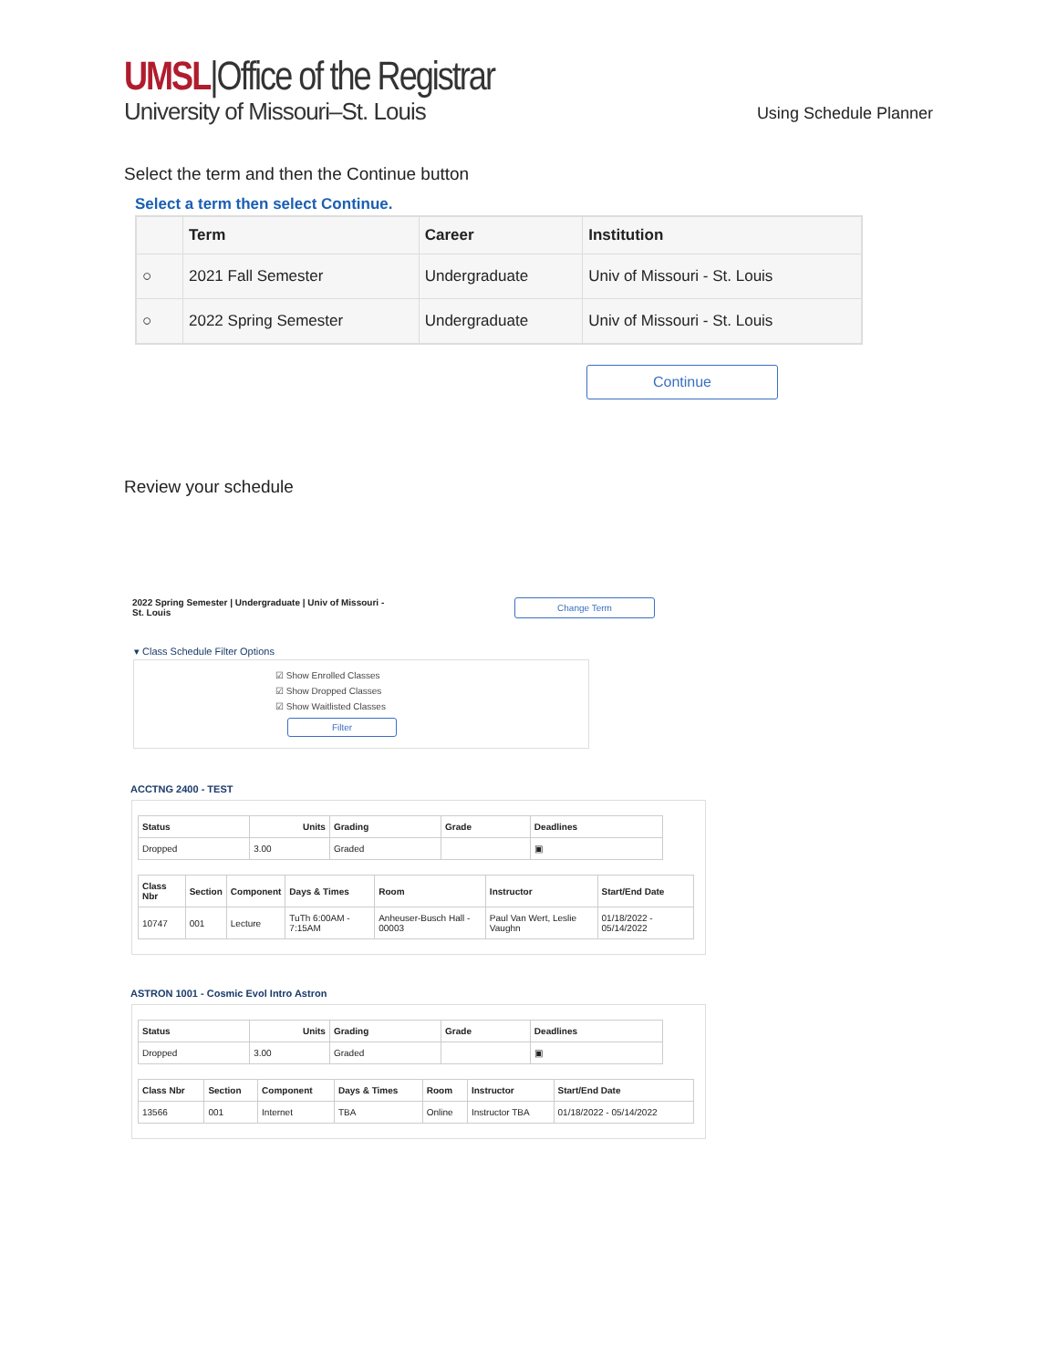UMSL|Office of the Registrar
University of Missouri–St. Louis
Using Schedule Planner
Select the term and then the Continue button
Select a term then select Continue.
| | Term | Career | Institution |
| --- | --- | --- | --- |
| ○ | 2021 Fall Semester | Undergraduate | Univ of Missouri - St. Louis |
| ○ | 2022 Spring Semester | Undergraduate | Univ of Missouri - St. Louis |
Continue
Review your schedule
2022 Spring Semester | Undergraduate | Univ of Missouri - St. Louis
Change Term
▾ Class Schedule Filter Options
☑ Show Enrolled Classes
☑ Show Dropped Classes
☑ Show Waitlisted Classes
Filter
ACCTNG 2400 - TEST
| Status | Units | Grading | Grade | Deadlines |
| --- | --- | --- | --- | --- |
| Dropped | 3.00 | Graded | | ▣ |
| Class Nbr | Section | Component | Days & Times | Room | Instructor | Start/End Date |
| --- | --- | --- | --- | --- | --- | --- |
| 10747 | 001 | Lecture | TuTh 6:00AM - 7:15AM | Anheuser-Busch Hall - 00003 | Paul Van Wert, Leslie Vaughn | 01/18/2022 - 05/14/2022 |
ASTRON 1001 - Cosmic Evol Intro Astron
| Status | Units | Grading | Grade | Deadlines |
| --- | --- | --- | --- | --- |
| Dropped | 3.00 | Graded | | ▣ |
| Class Nbr | Section | Component | Days & Times | Room | Instructor | Start/End Date |
| --- | --- | --- | --- | --- | --- | --- |
| 13566 | 001 | Internet | TBA | Online | Instructor TBA | 01/18/2022 - 05/14/2022 |